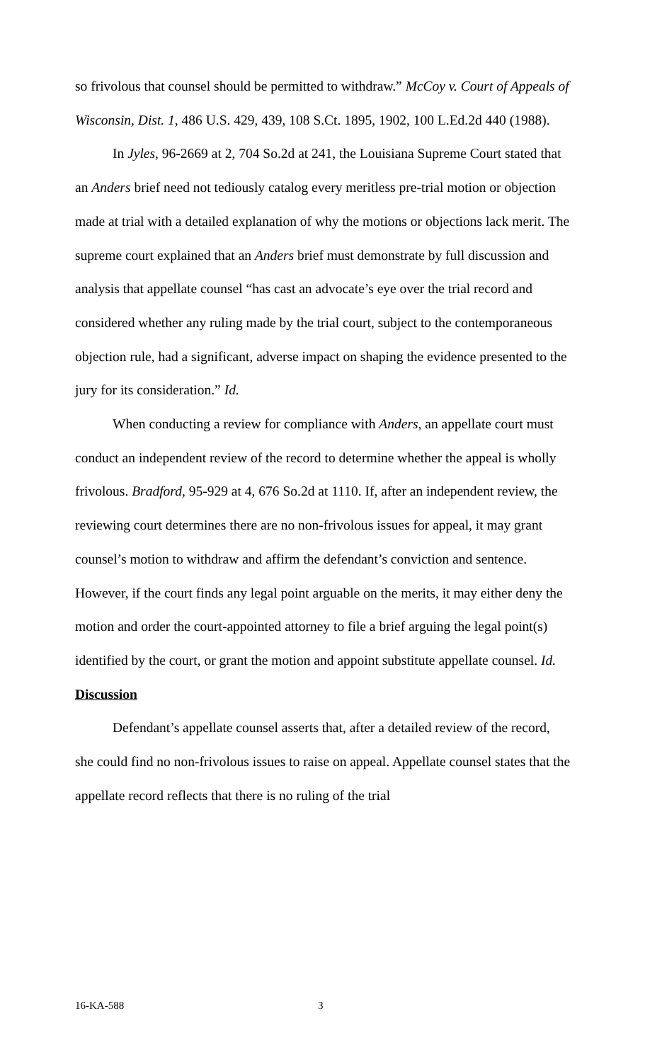so frivolous that counsel should be permitted to withdraw.” McCoy v. Court of Appeals of Wisconsin, Dist. 1, 486 U.S. 429, 439, 108 S.Ct. 1895, 1902, 100 L.Ed.2d 440 (1988).
In Jyles, 96-2669 at 2, 704 So.2d at 241, the Louisiana Supreme Court stated that an Anders brief need not tediously catalog every meritless pre-trial motion or objection made at trial with a detailed explanation of why the motions or objections lack merit. The supreme court explained that an Anders brief must demonstrate by full discussion and analysis that appellate counsel “has cast an advocate’s eye over the trial record and considered whether any ruling made by the trial court, subject to the contemporaneous objection rule, had a significant, adverse impact on shaping the evidence presented to the jury for its consideration.” Id.
When conducting a review for compliance with Anders, an appellate court must conduct an independent review of the record to determine whether the appeal is wholly frivolous. Bradford, 95-929 at 4, 676 So.2d at 1110. If, after an independent review, the reviewing court determines there are no non-frivolous issues for appeal, it may grant counsel’s motion to withdraw and affirm the defendant’s conviction and sentence. However, if the court finds any legal point arguable on the merits, it may either deny the motion and order the court-appointed attorney to file a brief arguing the legal point(s) identified by the court, or grant the motion and appoint substitute appellate counsel. Id.
Discussion
Defendant’s appellate counsel asserts that, after a detailed review of the record, she could find no non-frivolous issues to raise on appeal. Appellate counsel states that the appellate record reflects that there is no ruling of the trial
16-KA-588 3